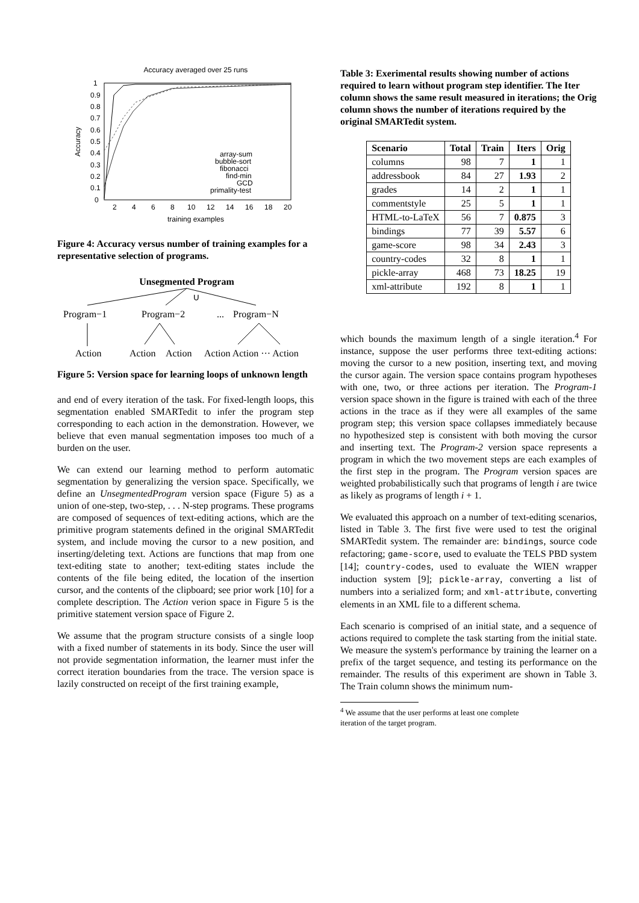Accuracy averaged over 25 runs
1
0.9
0.8
0.7
0.6
0.5
0.4
0.3
0.2
0.1
0
2
4
6
8
10
12
14
16
18
20
training examples
Accuracy
array-sum
bubble-sort
fibonacci
find-min
GCD
primality-test
Figure 4: Accuracy versus number of training examples for a representative selection of programs.
Unsegmented Program
∪
Program−1
Program−2
...
Program−N
Action
Action
Action
Action Action ··· Action
Figure 5: Version space for learning loops of unknown length
and end of every iteration of the task. For fixed-length loops, this segmentation enabled SMARTedit to infer the program step corresponding to each action in the demonstration. However, we believe that even manual segmentation imposes too much of a burden on the user.
We can extend our learning method to perform automatic segmentation by generalizing the version space. Specifically, we define an UnsegmentedProgram version space (Figure 5) as a union of one-step, two-step, . . . N-step programs. These programs are composed of sequences of text-editing actions, which are the primitive program statements defined in the original SMARTedit system, and include moving the cursor to a new position, and inserting/deleting text. Actions are functions that map from one text-editing state to another; text-editing states include the contents of the file being edited, the location of the insertion cursor, and the contents of the clipboard; see prior work [10] for a complete description. The Action verion space in Figure 5 is the primitive statement version space of Figure 2.
We assume that the program structure consists of a single loop with a fixed number of statements in its body. Since the user will not provide segmentation information, the learner must infer the correct iteration boundaries from the trace. The version space is lazily constructed on receipt of the first training example,
Table 3: Exerimental results showing number of actions required to learn without program step identifier. The Iter column shows the same result measured in iterations; the Orig column shows the number of iterations required by the original SMARTedit system.
| Scenario | Total | Train | Iters | Orig |
| --- | --- | --- | --- | --- |
| columns | 98 | 7 | 1 | 1 |
| addressbook | 84 | 27 | 1.93 | 2 |
| grades | 14 | 2 | 1 | 1 |
| commentstyle | 25 | 5 | 1 | 1 |
| HTML-to-LaTeX | 56 | 7 | 0.875 | 3 |
| bindings | 77 | 39 | 5.57 | 6 |
| game-score | 98 | 34 | 2.43 | 3 |
| country-codes | 32 | 8 | 1 | 1 |
| pickle-array | 468 | 73 | 18.25 | 19 |
| xml-attribute | 192 | 8 | 1 | 1 |
which bounds the maximum length of a single iteration.<sup>4</sup> For instance, suppose the user performs three text-editing actions: moving the cursor to a new position, inserting text, and moving the cursor again. The version space contains program hypotheses with one, two, or three actions per iteration. The Program-1 version space shown in the figure is trained with each of the three actions in the trace as if they were all examples of the same program step; this version space collapses immediately because no hypothesized step is consistent with both moving the cursor and inserting text. The Program-2 version space represents a program in which the two movement steps are each examples of the first step in the program. The Program version spaces are weighted probabilistically such that programs of length i are twice as likely as programs of length i + 1.
We evaluated this approach on a number of text-editing scenarios, listed in Table 3. The first five were used to test the original SMARTedit system. The remainder are: bindings, source code refactoring; game-score, used to evaluate the TELS PBD system [14]; country-codes, used to evaluate the WIEN wrapper induction system [9]; pickle-array, converting a list of numbers into a serialized form; and xml-attribute, converting elements in an XML file to a different schema.
Each scenario is comprised of an initial state, and a sequence of actions required to complete the task starting from the initial state. We measure the system's performance by training the learner on a prefix of the target sequence, and testing its performance on the remainder. The results of this experiment are shown in Table 3. The Train column shows the minimum num-
<sup>4</sup> We assume that the user performs at least one complete
iteration of the target program.